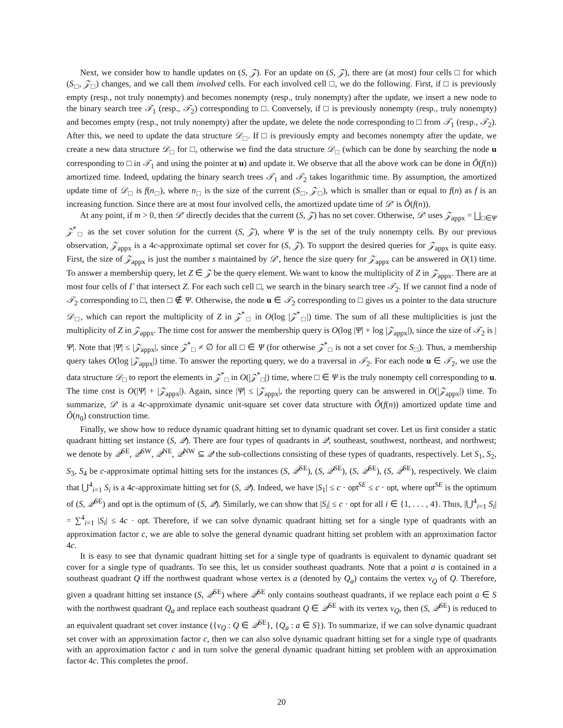Next, we consider how to handle updates on (S, 𝒵). For an update on (S, 𝒵), there are (at most) four cells □ for which (S<sub>□</sub>, 𝒵<sub>□</sub>) changes, and we call them involved cells. For each involved cell □, we do the following. First, if □ is previously empty (resp., not truly nonempty) and becomes nonempty (resp., truly nonempty) after the update, we insert a new node to the binary search tree 𝒯<sub>1</sub> (resp., 𝒯<sub>2</sub>) corresponding to □. Conversely, if □ is previously nonempty (resp., truly nonempty) and becomes empty (resp., not truly nonempty) after the update, we delete the node corresponding to □ from 𝒯<sub>1</sub> (resp., 𝒯<sub>2</sub>). After this, we need to update the data structure 𝒟<sub>□</sub>. If □ is previously empty and becomes nonempty after the update, we create a new data structure 𝒟<sub>□</sub> for □, otherwise we find the data structure 𝒟<sub>□</sub> (which can be done by searching the node u corresponding to □ in 𝒯<sub>1</sub> and using the pointer at u) and update it. We observe that all the above work can be done in Õ(f(n)) amortized time. Indeed, updating the binary search trees 𝒯<sub>1</sub> and 𝒯<sub>2</sub> takes logarithmic time. By assumption, the amortized update time of 𝒟<sub>□</sub> is f(n<sub>□</sub>), where n<sub>□</sub> is the size of the current (S<sub>□</sub>, 𝒵<sub>□</sub>), which is smaller than or equal to f(n) as f is an increasing function. Since there are at most four involved cells, the amortized update time of 𝒟′ is Õ(f(n)).
At any point, if m > 0, then 𝒟′ directly decides that the current (S, 𝒵) has no set cover. Otherwise, 𝒟′ uses 𝒵<sub>appx</sub> = ⨆<sub>□∈Ψ</sub> 𝒵<sup>*</sup><sub>□</sub> as the set cover solution for the current (S, 𝒵), where Ψ is the set of the truly nonempty cells. By our previous observation, 𝒵<sub>appx</sub> is a 4c-approximate optimal set cover for (S, 𝒵). To support the desired queries for 𝒵<sub>appx</sub> is quite easy. First, the size of 𝒵<sub>appx</sub> is just the number s maintained by 𝒟′, hence the size query for 𝒵<sub>appx</sub> can be answered in O(1) time. To answer a membership query, let Z ∈ 𝒵 be the query element. We want to know the multiplicity of Z in 𝒵<sub>appx</sub>. There are at most four cells of Γ that intersect Z. For each such cell □, we search in the binary search tree 𝒯<sub>2</sub>. If we cannot find a node of 𝒯<sub>2</sub> corresponding to □, then □ ∉ Ψ. Otherwise, the node u ∈ 𝒯<sub>2</sub> corresponding to □ gives us a pointer to the data structure 𝒟<sub>□</sub>, which can report the multiplicity of Z in 𝒵<sup>*</sup><sub>□</sub> in O(log |𝒵<sup>*</sup><sub>□</sub>|) time. The sum of all these multiplicities is just the multiplicity of Z in 𝒵<sub>appx</sub>. The time cost for answer the membership query is O(log |Ψ| + log |𝒵<sub>appx</sub>|), since the size of 𝒯<sub>2</sub> is |Ψ|. Note that |Ψ| ≤ |𝒵<sub>appx</sub>|, since 𝒵<sup>*</sup><sub>□</sub> ≠ ∅ for all □ ∈ Ψ (for otherwise 𝒵<sup>*</sup><sub>□</sub> is not a set cover for S<sub>□</sub>). Thus, a membership query takes O(log |𝒵<sub>appx</sub>|) time. To answer the reporting query, we do a traversal in 𝒯<sub>2</sub>. For each node u ∈ 𝒯<sub>2</sub>, we use the data structure 𝒟<sub>□</sub> to report the elements in 𝒵<sup>*</sup><sub>□</sub> in O(|𝒵<sup>*</sup><sub>□</sub>|) time, where □ ∈ Ψ is the truly nonempty cell corresponding to u. The time cost is O(|Ψ| + |𝒵<sub>appx</sub>|). Again, since |Ψ| ≤ |𝒵<sub>appx</sub>|, the reporting query can be answered in O(|𝒵<sub>appx</sub>|) time. To summarize, 𝒟′ is a 4c-approximate dynamic unit-square set cover data structure with Õ(f(n)) amortized update time and Õ(n<sub>0</sub>) construction time.
Finally, we show how to reduce dynamic quadrant hitting set to dynamic quadrant set cover. Let us first consider a static quadrant hitting set instance (S, 𝒬). There are four types of quadrants in 𝒬, southeast, southwest, northeast, and northwest; we denote by 𝒬<sup>SE</sup>, 𝒬<sup>SW</sup>, 𝒬<sup>NE</sup>, 𝒬<sup>NW</sup> ⊆ 𝒬 the sub-collections consisting of these types of quadrants, respectively. Let S<sub>1</sub>, S<sub>2</sub>, S<sub>3</sub>, S<sub>4</sub> be c-approximate optimal hitting sets for the instances (S, 𝒬<sup>SE</sup>), (S, 𝒬<sup>SE</sup>), (S, 𝒬<sup>SE</sup>), (S, 𝒬<sup>SE</sup>), respectively. We claim that ⋃<sup>4</sup><sub>i=1</sub> S<sub>i</sub> is a 4c-approximate hitting set for (S, 𝒬). Indeed, we have |S<sub>1</sub>| ≤ c · opt<sup>SE</sup> ≤ c · opt, where opt<sup>SE</sup> is the optimum of (S, 𝒬<sup>SE</sup>) and opt is the optimum of (S, 𝒬). Similarly, we can show that |S<sub>i</sub>| ≤ c · opt for all i ∈ {1, . . . , 4}. Thus, |⋃<sup>4</sup><sub>i=1</sub> S<sub>i</sub>| = ∑<sup>4</sup><sub>i=1</sub> |S<sub>i</sub>| ≤ 4c · opt. Therefore, if we can solve dynamic quadrant hitting set for a single type of quadrants with an approximation factor c, we are able to solve the general dynamic quadrant hitting set problem with an approximation factor 4c.
It is easy to see that dynamic quadrant hitting set for a single type of quadrants is equivalent to dynamic quadrant set cover for a single type of quadrants. To see this, let us consider southeast quadrants. Note that a point a is contained in a southeast quadrant Q iff the northwest quadrant whose vertex is a (denoted by Q<sub>a</sub>) contains the vertex v<sub>Q</sub> of Q. Therefore, given a quadrant hitting set instance (S, 𝒬<sup>SE</sup>) where 𝒬<sup>SE</sup> only contains southeast quadrants, if we replace each point a ∈ S with the northwest quadrant Q<sub>a</sub> and replace each southeast quadrant Q ∈ 𝒬<sup>SE</sup> with its vertex v<sub>Q</sub>, then (S, 𝒬<sup>SE</sup>) is reduced to an equivalent quadrant set cover instance ({v<sub>Q</sub> : Q ∈ 𝒬<sup>SE</sup>}, {Q<sub>a</sub> : a ∈ S}). To summarize, if we can solve dynamic quadrant set cover with an approximation factor c, then we can also solve dynamic quadrant hitting set for a single type of quadrants with an approximation factor c and in turn solve the general dynamic quadrant hitting set problem with an approximation factor 4c. This completes the proof.
20